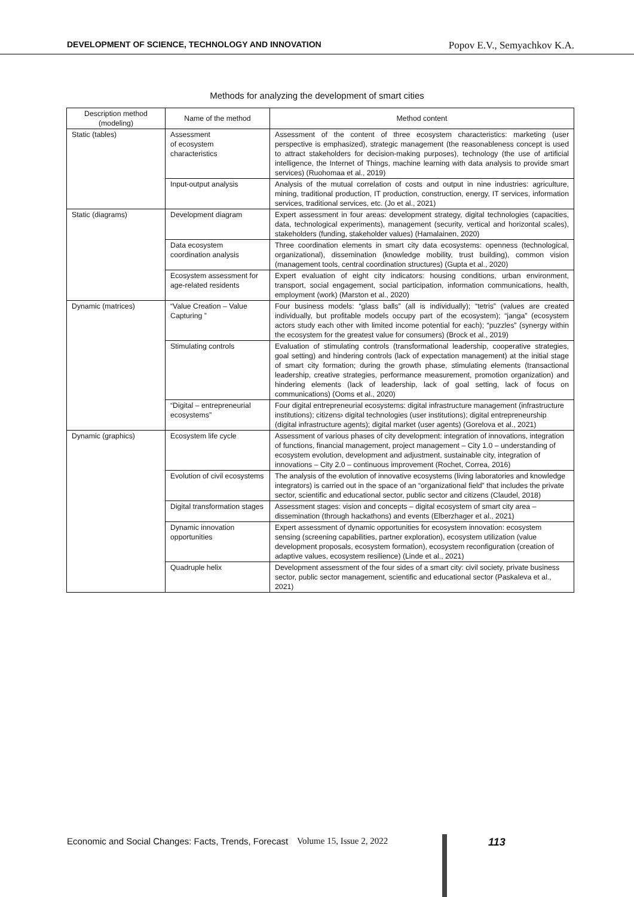DEVELOPMENT OF SCIENCE, TECHNOLOGY AND INNOVATION Popov E.V., Semyachkov K.A.
Methods for analyzing the development of smart cities
| Description method (modeling) | Name of the method | Method content |
| --- | --- | --- |
| Static (tables) | Assessment of ecosystem characteristics | Assessment of the content of three ecosystem characteristics: marketing (user perspective is emphasized), strategic management (the reasonableness concept is used to attract stakeholders for decision-making purposes), technology (the use of artificial intelligence, the Internet of Things, machine learning with data analysis to provide smart services) (Ruohomaa et al., 2019) |
| | Input-output analysis | Analysis of the mutual correlation of costs and output in nine industries: agriculture, mining, traditional production, IT production, construction, energy, IT services, information services, traditional services, etc. (Jo et al., 2021) |
| Static (diagrams) | Development diagram | Expert assessment in four areas: development strategy, digital technologies (capacities, data, technological experiments), management (security, vertical and horizontal scales), stakeholders (funding, stakeholder values) (Hamalainen, 2020) |
| | Data ecosystem coordination analysis | Three coordination elements in smart city data ecosystems: openness (technological, organizational), dissemination (knowledge mobility, trust building), common vision (management tools, central coordination structures) (Gupta et al., 2020) |
| | Ecosystem assessment for age-related residents | Expert evaluation of eight city indicators: housing conditions, urban environment, transport, social engagement, social participation, information communications, health, employment (work) (Marston et al., 2020) |
| Dynamic (matrices) | “Value Creation – Value Capturing ” | Four business models: “glass balls” (all is individually); “tetris” (values are created individually, but profitable models occupy part of the ecosystem); “janga” (ecosystem actors study each other with limited income potential for each); “puzzles” (synergy within the ecosystem for the greatest value for consumers) (Brock et al., 2019) |
| | Stimulating controls | Evaluation of stimulating controls (transformational leadership, cooperative strategies, goal setting) and hindering controls (lack of expectation management) at the initial stage of smart city formation; during the growth phase, stimulating elements (transactional leadership, creative strategies, performance measurement, promotion organization) and hindering elements (lack of leadership, lack of goal setting, lack of focus on communications) (Ooms et al., 2020) |
| | “Digital – entrepreneurial ecosystems” | Four digital entrepreneurial ecosystems: digital infrastructure management (infrastructure institutions); citizens› digital technologies (user institutions); digital entrepreneurship (digital infrastructure agents); digital market (user agents) (Gorelova et al., 2021) |
| Dynamic (graphics) | Ecosystem life cycle | Assessment of various phases of city development: integration of innovations, integration of functions, financial management, project management – City 1.0 – understanding of ecosystem evolution, development and adjustment, sustainable city, integration of innovations – City 2.0 – continuous improvement (Rochet, Correa, 2016) |
| | Evolution of civil ecosystems | The analysis of the evolution of innovative ecosystems (living laboratories and knowledge integrators) is carried out in the space of an “organizational field” that includes the private sector, scientific and educational sector, public sector and citizens (Claudel, 2018) |
| | Digital transformation stages | Assessment stages: vision and concepts – digital ecosystem of smart city area – dissemination (through hackathons) and events (Elberzhager et al., 2021) |
| | Dynamic innovation opportunities | Expert assessment of dynamic opportunities for ecosystem innovation: ecosystem sensing (screening capabilities, partner exploration), ecosystem utilization (value development proposals, ecosystem formation), ecosystem reconfiguration (creation of adaptive values, ecosystem resilience) (Linde et al., 2021) |
| | Quadruple helix | Development assessment of the four sides of a smart city: civil society, private business sector, public sector management, scientific and educational sector (Paskaleva et al., 2021) |
Economic and Social Changes: Facts, Trends, Forecast Volume 15, Issue 2, 2022 113